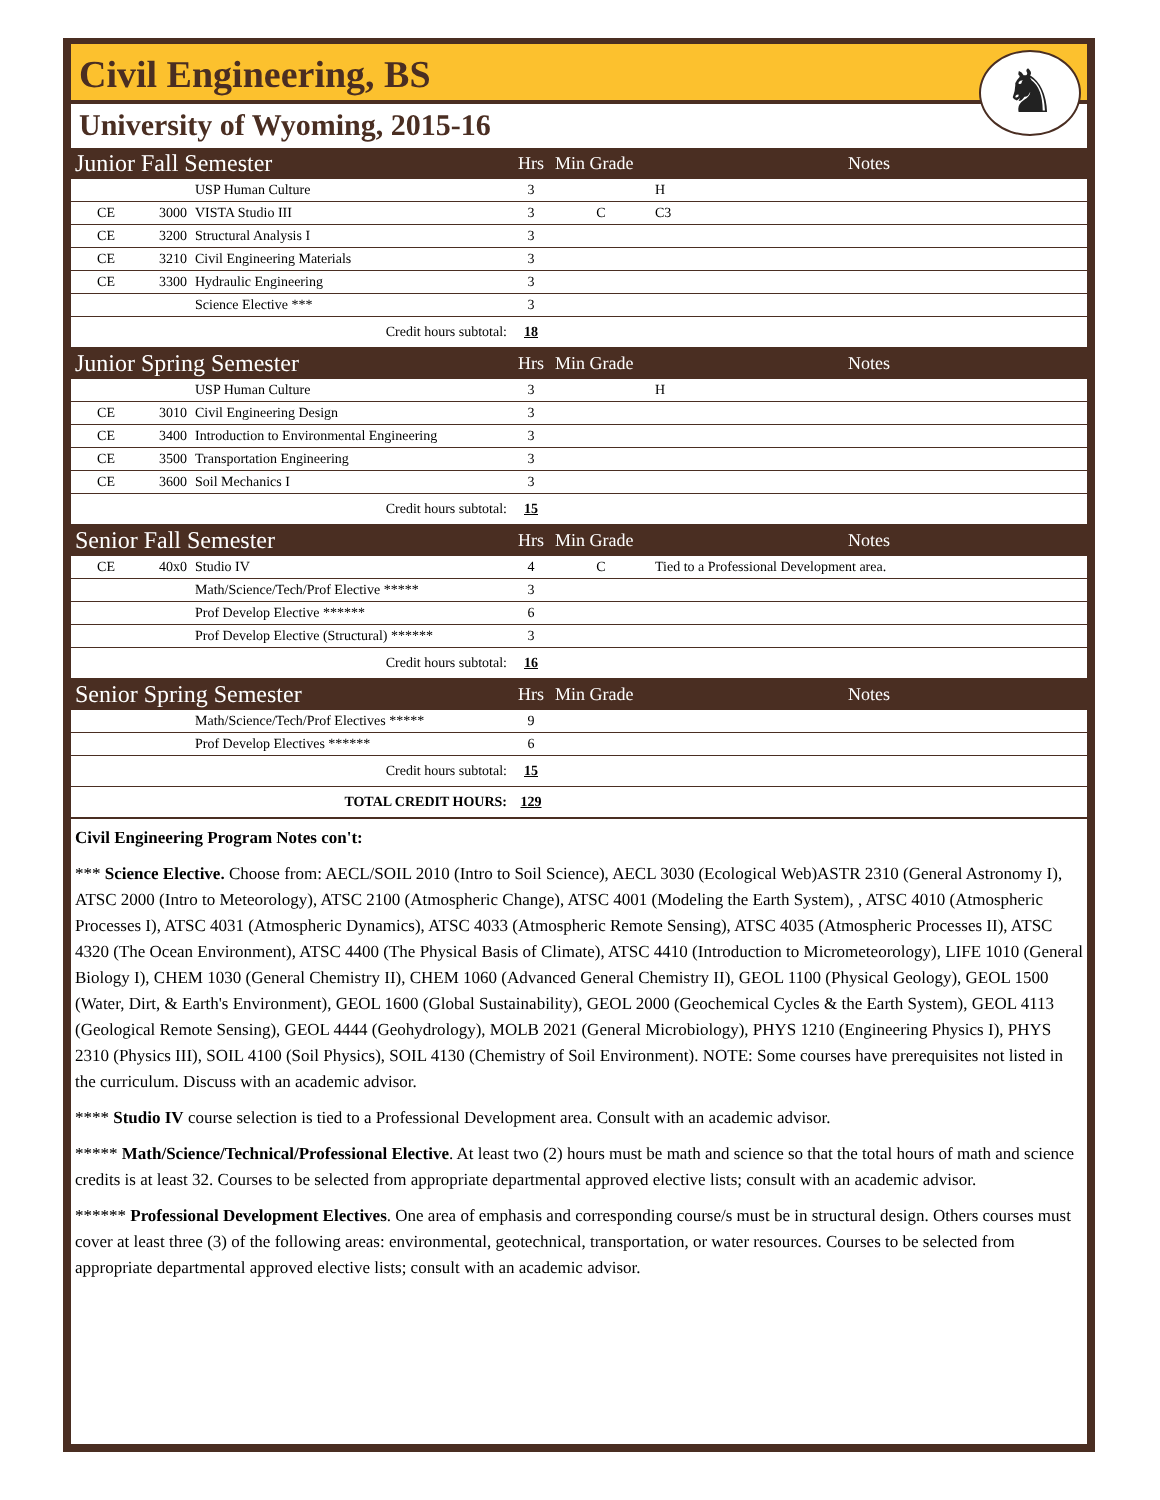Civil Engineering, BS
♞
University of Wyoming, 2015-16
| Junior Fall Semester | | | Hrs | Min Grade | Notes |
| | | USP Human Culture | 3 | | H |
| CE | 3000 | VISTA Studio III | 3 | C | C3 |
| CE | 3200 | Structural Analysis I | 3 | | |
| CE | 3210 | Civil Engineering Materials | 3 | | |
| CE | 3300 | Hydraulic Engineering | 3 | | |
| | | Science Elective *** | 3 | | |
| Credit hours subtotal: | | | 18 | | |
| Junior Spring Semester | | | Hrs | Min Grade | Notes |
| | | USP Human Culture | 3 | | H |
| CE | 3010 | Civil Engineering Design | 3 | | |
| CE | 3400 | Introduction to Environmental Engineering | 3 | | |
| CE | 3500 | Transportation Engineering | 3 | | |
| CE | 3600 | Soil Mechanics I | 3 | | |
| Credit hours subtotal: | | | 15 | | |
| Senior Fall Semester | | | Hrs | Min Grade | Notes |
| CE | 40x0 | Studio IV | 4 | C | Tied to a Professional Development area. |
| | | Math/Science/Tech/Prof Elective ***** | 3 | | |
| | | Prof Develop Elective ****** | 6 | | |
| | | Prof Develop Elective (Structural) ****** | 3 | | |
| Credit hours subtotal: | | | 16 | | |
| Senior Spring Semester | | | Hrs | Min Grade | Notes |
| | | Math/Science/Tech/Prof Electives ***** | 9 | | |
| | | Prof Develop Electives ****** | 6 | | |
| Credit hours subtotal: | | | 15 | | |
| TOTAL CREDIT HOURS: | | | 129 | | |
Civil Engineering Program Notes con't:
*** Science Elective. Choose from: AECL/SOIL 2010 (Intro to Soil Science), AECL 3030 (Ecological Web)ASTR 2310 (General Astronomy I), ATSC 2000 (Intro to Meteorology), ATSC 2100 (Atmospheric Change), ATSC 4001 (Modeling the Earth System), , ATSC 4010 (Atmospheric Processes I), ATSC 4031 (Atmospheric Dynamics), ATSC 4033 (Atmospheric Remote Sensing), ATSC 4035 (Atmospheric Processes II), ATSC 4320 (The Ocean Environment), ATSC 4400 (The Physical Basis of Climate), ATSC 4410 (Introduction to Micrometeorology), LIFE 1010 (General Biology I), CHEM 1030 (General Chemistry II), CHEM 1060 (Advanced General Chemistry II), GEOL 1100 (Physical Geology), GEOL 1500 (Water, Dirt, & Earth's Environment), GEOL 1600 (Global Sustainability), GEOL 2000 (Geochemical Cycles & the Earth System), GEOL 4113 (Geological Remote Sensing), GEOL 4444 (Geohydrology), MOLB 2021 (General Microbiology), PHYS 1210 (Engineering Physics I), PHYS 2310 (Physics III), SOIL 4100 (Soil Physics), SOIL 4130 (Chemistry of Soil Environment). NOTE: Some courses have prerequisites not listed in the curriculum. Discuss with an academic advisor.
**** Studio IV course selection is tied to a Professional Development area. Consult with an academic advisor.
***** Math/Science/Technical/Professional Elective. At least two (2) hours must be math and science so that the total hours of math and science credits is at least 32. Courses to be selected from appropriate departmental approved elective lists; consult with an academic advisor.
****** Professional Development Electives. One area of emphasis and corresponding course/s must be in structural design. Others courses must cover at least three (3) of the following areas: environmental, geotechnical, transportation, or water resources. Courses to be selected from appropriate departmental approved elective lists; consult with an academic advisor.